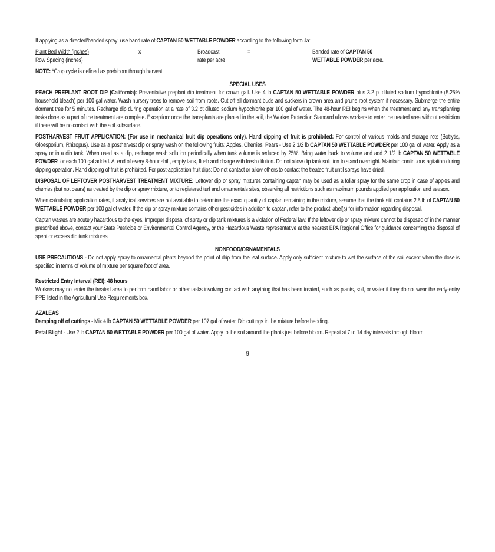If applying as a directed/banded spray; use band rate of CAPTAN 50 WETTABLE POWDER according to the following formula:
Plant Bed Width (inches) x Broadcast = Banded rate of CAPTAN 50
Row Spacing (inches) rate per acre WETTABLE POWDER per acre.
NOTE: *Crop cycle is defined as prebloom through harvest.
SPECIAL USES
PEACH PREPLANT ROOT DIP (California): Preventative preplant dip treatment for crown gall. Use 4 lb CAPTAN 50 WETTABLE POWDER plus 3.2 pt diluted sodium hypochlorite (5.25% household bleach) per 100 gal water. Wash nursery trees to remove soil from roots. Cut off all dormant buds and suckers in crown area and prune root system if necessary. Submerge the entire dormant tree for 5 minutes. Recharge dip during operation at a rate of 3.2 pt diluted sodium hypochlorite per 100 gal of water. The 48-hour REI begins when the treatment and any transplanting tasks done as a part of the treatment are complete. Exception: once the transplants are planted in the soil, the Worker Protection Standard allows workers to enter the treated area without restriction if there will be no contact with the soil subsurface.
POSTHARVEST FRUIT APPLICATION: (For use in mechanical fruit dip operations only). Hand dipping of fruit is prohibited: For control of various molds and storage rots (Botrytis, Gloesporium, Rhizopus). Use as a postharvest dip or spray wash on the following fruits: Apples, Cherries, Pears - Use 2 1/2 lb CAPTAN 50 WETTABLE POWDER per 100 gal of water. Apply as a spray or in a dip tank. When used as a dip, recharge wash solution periodically when tank volume is reduced by 25%. Bring water back to volume and add 2 1/2 lb CAPTAN 50 WETTABLE POWDER for each 100 gal added. At end of every 8-hour shift, empty tank, flush and charge with fresh dilution. Do not allow dip tank solution to stand overnight. Maintain continuous agitation during dipping operation. Hand dipping of fruit is prohibited. For post-application fruit dips: Do not contact or allow others to contact the treated fruit until sprays have dried.
DISPOSAL OF LEFTOVER POSTHARVEST TREATMENT MIXTURE: Leftover dip or spray mixtures containing captan may be used as a foliar spray for the same crop in case of apples and cherries (but not pears) as treated by the dip or spray mixture, or to registered turf and ornamentals sites, observing all restrictions such as maximum pounds applied per application and season.
When calculating application rates, if analytical services are not available to determine the exact quantity of captan remaining in the mixture, assume that the tank still contains 2.5 lb of CAPTAN 50 WETTABLE POWDER per 100 gal of water. If the dip or spray mixture contains other pesticides in addition to captan, refer to the product label(s) for information regarding disposal.
Captan wastes are acutely hazardous to the eyes. Improper disposal of spray or dip tank mixtures is a violation of Federal law. If the leftover dip or spray mixture cannot be disposed of in the manner prescribed above, contact your State Pesticide or Environmental Control Agency, or the Hazardous Waste representative at the nearest EPA Regional Office for guidance concerning the disposal of spent or excess dip tank mixtures.
NONFOOD/ORNAMENTALS
USE PRECAUTIONS - Do not apply spray to ornamental plants beyond the point of drip from the leaf surface. Apply only sufficient mixture to wet the surface of the soil except when the dose is specified in terms of volume of mixture per square foot of area.
Restricted Entry Interval (REI): 48 hours
Workers may not enter the treated area to perform hand labor or other tasks involving contact with anything that has been treated, such as plants, soil, or water if they do not wear the early-entry PPE listed in the Agricultural Use Requirements box.
AZALEAS
Damping off of cuttings - Mix 4 lb CAPTAN 50 WETTABLE POWDER per 107 gal of water. Dip cuttings in the mixture before bedding.
Petal Blight - Use 2 lb CAPTAN 50 WETTABLE POWDER per 100 gal of water. Apply to the soil around the plants just before bloom. Repeat at 7 to 14 day intervals through bloom.
9